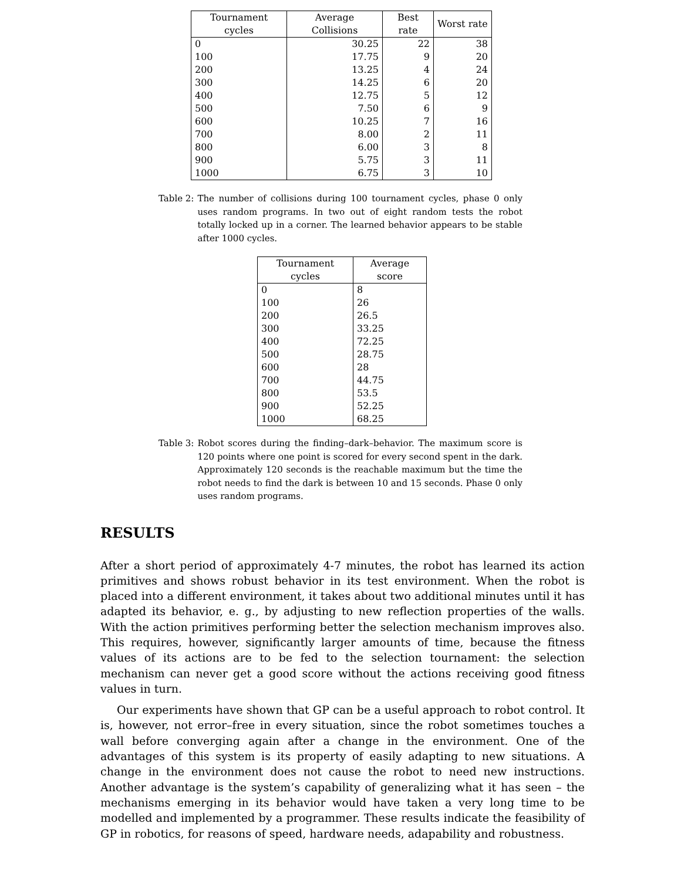| Tournament cycles | Average Collisions | Best rate | Worst rate |
| --- | --- | --- | --- |
| 0 | 30.25 | 22 | 38 |
| 100 | 17.75 | 9 | 20 |
| 200 | 13.25 | 4 | 24 |
| 300 | 14.25 | 6 | 20 |
| 400 | 12.75 | 5 | 12 |
| 500 | 7.50 | 6 | 9 |
| 600 | 10.25 | 7 | 16 |
| 700 | 8.00 | 2 | 11 |
| 800 | 6.00 | 3 | 8 |
| 900 | 5.75 | 3 | 11 |
| 1000 | 6.75 | 3 | 10 |
Table 2: The number of collisions during 100 tournament cycles, phase 0 only uses random programs. In two out of eight random tests the robot totally locked up in a corner. The learned behavior appears to be stable after 1000 cycles.
| Tournament cycles | Average score |
| --- | --- |
| 0 | 8 |
| 100 | 26 |
| 200 | 26.5 |
| 300 | 33.25 |
| 400 | 72.25 |
| 500 | 28.75 |
| 600 | 28 |
| 700 | 44.75 |
| 800 | 53.5 |
| 900 | 52.25 |
| 1000 | 68.25 |
Table 3: Robot scores during the finding–dark–behavior. The maximum score is 120 points where one point is scored for every second spent in the dark. Approximately 120 seconds is the reachable maximum but the time the robot needs to find the dark is between 10 and 15 seconds. Phase 0 only uses random programs.
RESULTS
After a short period of approximately 4-7 minutes, the robot has learned its action primitives and shows robust behavior in its test environment. When the robot is placed into a different environment, it takes about two additional minutes until it has adapted its behavior, e. g., by adjusting to new reflection properties of the walls. With the action primitives performing better the selection mechanism improves also. This requires, however, significantly larger amounts of time, because the fitness values of its actions are to be fed to the selection tournament: the selection mechanism can never get a good score without the actions receiving good fitness values in turn.
Our experiments have shown that GP can be a useful approach to robot control. It is, however, not error–free in every situation, since the robot sometimes touches a wall before converging again after a change in the environment. One of the advantages of this system is its property of easily adapting to new situations. A change in the environment does not cause the robot to need new instructions. Another advantage is the system’s capability of generalizing what it has seen – the mechanisms emerging in its behavior would have taken a very long time to be modelled and implemented by a programmer. These results indicate the feasibility of GP in robotics, for reasons of speed, hardware needs, adapability and robustness.